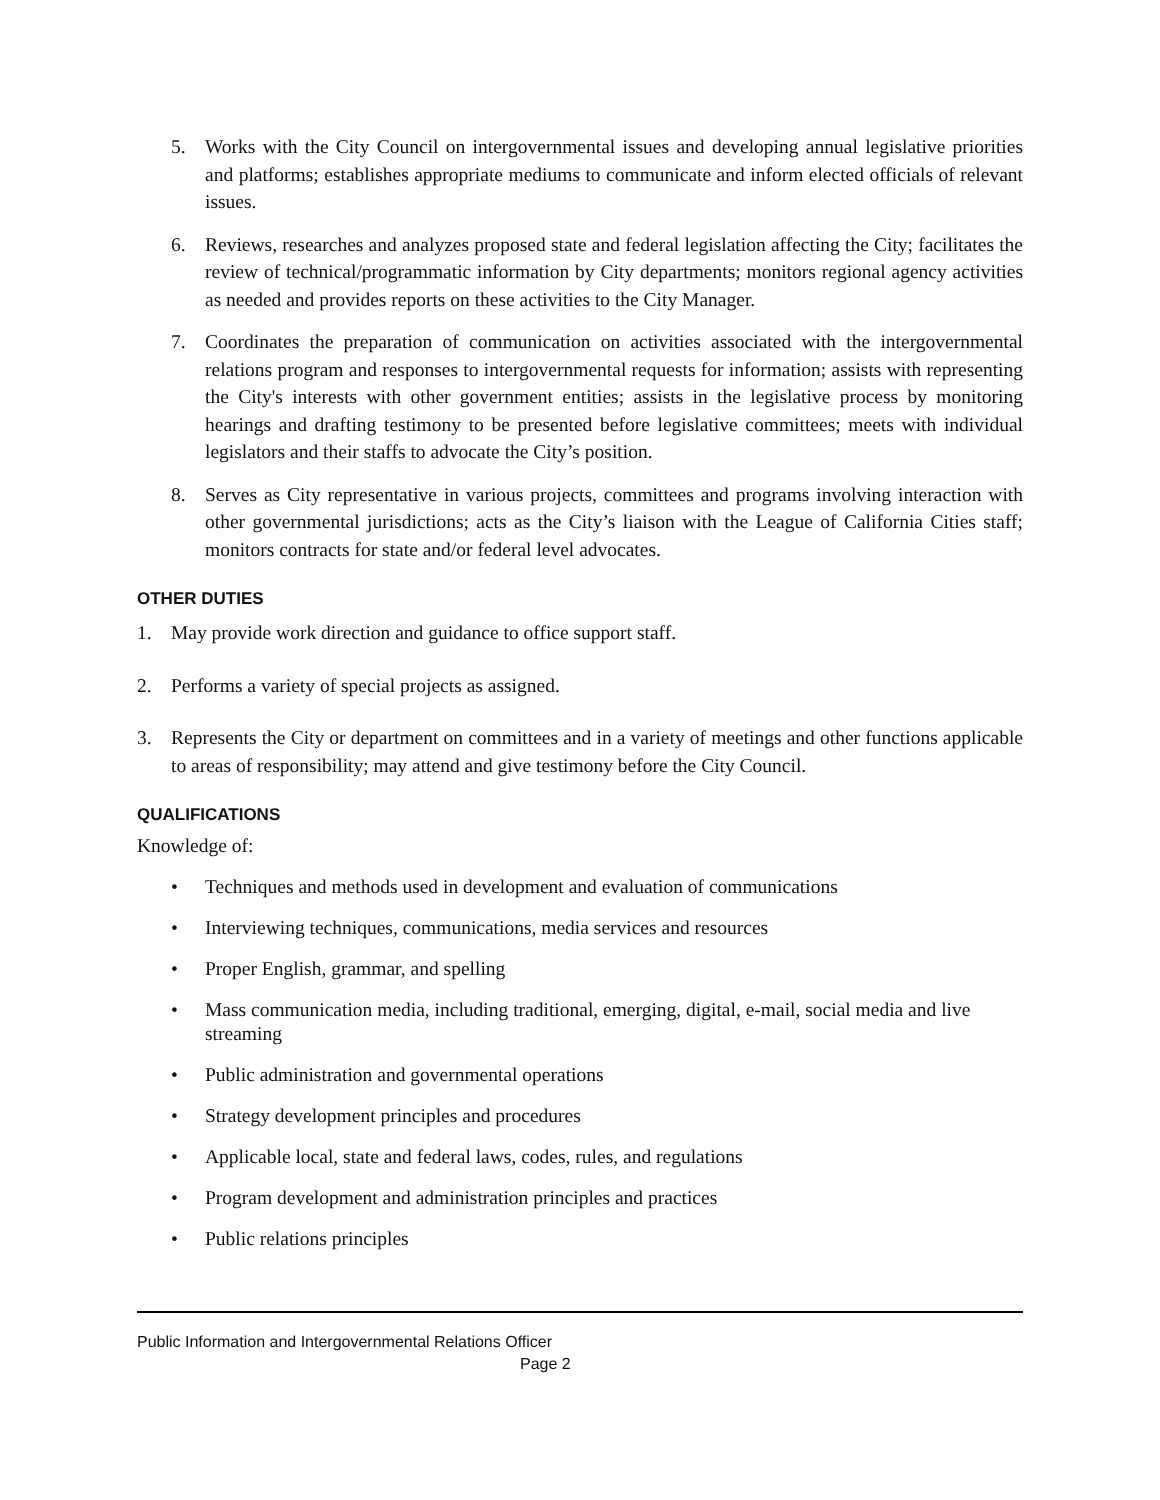5. Works with the City Council on intergovernmental issues and developing annual legislative priorities and platforms; establishes appropriate mediums to communicate and inform elected officials of relevant issues.
6. Reviews, researches and analyzes proposed state and federal legislation affecting the City; facilitates the review of technical/programmatic information by City departments; monitors regional agency activities as needed and provides reports on these activities to the City Manager.
7. Coordinates the preparation of communication on activities associated with the intergovernmental relations program and responses to intergovernmental requests for information; assists with representing the City's interests with other government entities; assists in the legislative process by monitoring hearings and drafting testimony to be presented before legislative committees; meets with individual legislators and their staffs to advocate the City’s position.
8. Serves as City representative in various projects, committees and programs involving interaction with other governmental jurisdictions; acts as the City’s liaison with the League of California Cities staff; monitors contracts for state and/or federal level advocates.
OTHER DUTIES
1. May provide work direction and guidance to office support staff.
2. Performs a variety of special projects as assigned.
3. Represents the City or department on committees and in a variety of meetings and other functions applicable to areas of responsibility; may attend and give testimony before the City Council.
QUALIFICATIONS
Knowledge of:
• Techniques and methods used in development and evaluation of communications
• Interviewing techniques, communications, media services and resources
• Proper English, grammar, and spelling
• Mass communication media, including traditional, emerging, digital, e-mail, social media and live streaming
• Public administration and governmental operations
• Strategy development principles and procedures
• Applicable local, state and federal laws, codes, rules, and regulations
• Program development and administration principles and practices
• Public relations principles
Public Information and Intergovernmental Relations Officer
Page 2